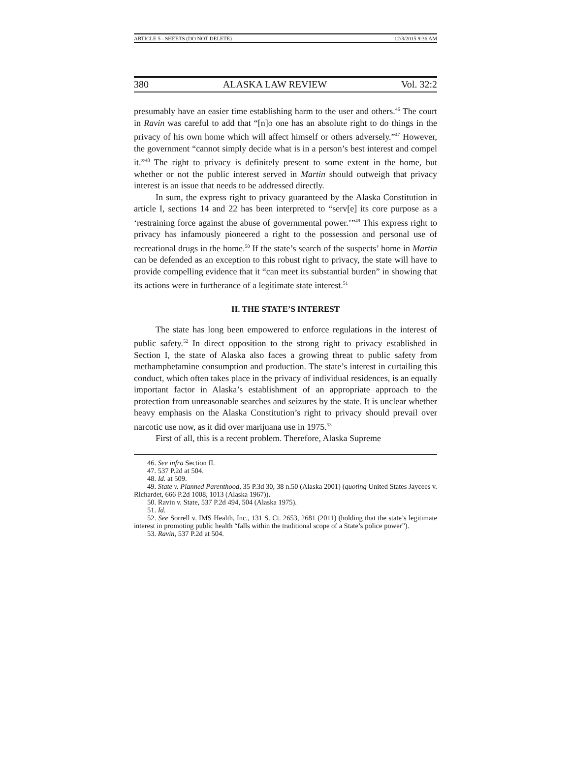ARTICLE 5 - SHEETS (DO NOT DELETE) 12/3/2015 9:36 AM
380 ALASKA LAW REVIEW Vol. 32:2
presumably have an easier time establishing harm to the user and others.<sup>46</sup> The court in Ravin was careful to add that “[n]o one has an absolute right to do things in the privacy of his own home which will affect himself or others adversely.”<sup>47</sup> However, the government “cannot simply decide what is in a person’s best interest and compel it.”<sup>48</sup> The right to privacy is definitely present to some extent in the home, but whether or not the public interest served in Martin should outweigh that privacy interest is an issue that needs to be addressed directly.
In sum, the express right to privacy guaranteed by the Alaska Constitution in article I, sections 14 and 22 has been interpreted to “serv[e] its core purpose as a ‘restraining force against the abuse of governmental power.’”<sup>49</sup> This express right to privacy has infamously pioneered a right to the possession and personal use of recreational drugs in the home.<sup>50</sup> If the state’s search of the suspects’ home in Martin can be defended as an exception to this robust right to privacy, the state will have to provide compelling evidence that it “can meet its substantial burden” in showing that its actions were in furtherance of a legitimate state interest.<sup>51</sup>
II. THE STATE’S INTEREST
The state has long been empowered to enforce regulations in the interest of public safety.<sup>52</sup> In direct opposition to the strong right to privacy established in Section I, the state of Alaska also faces a growing threat to public safety from methamphetamine consumption and production. The state’s interest in curtailing this conduct, which often takes place in the privacy of individual residences, is an equally important factor in Alaska’s establishment of an appropriate approach to the protection from unreasonable searches and seizures by the state. It is unclear whether heavy emphasis on the Alaska Constitution’s right to privacy should prevail over narcotic use now, as it did over marijuana use in 1975.<sup>53</sup>
First of all, this is a recent problem. Therefore, Alaska Supreme
46. See infra Section II.
47. 537 P.2d at 504.
48. Id. at 509.
49. State v. Planned Parenthood, 35 P.3d 30, 38 n.50 (Alaska 2001) (quoting United States Jaycees v. Richardet, 666 P.2d 1008, 1013 (Alaska 1967)).
50. Ravin v. State, 537 P.2d 494, 504 (Alaska 1975).
51. Id.
52. See Sorrell v. IMS Health, Inc., 131 S. Ct. 2653, 2681 (2011) (holding that the state’s legitimate interest in promoting public health “falls within the traditional scope of a State’s police power”).
53. Ravin, 537 P.2d at 504.